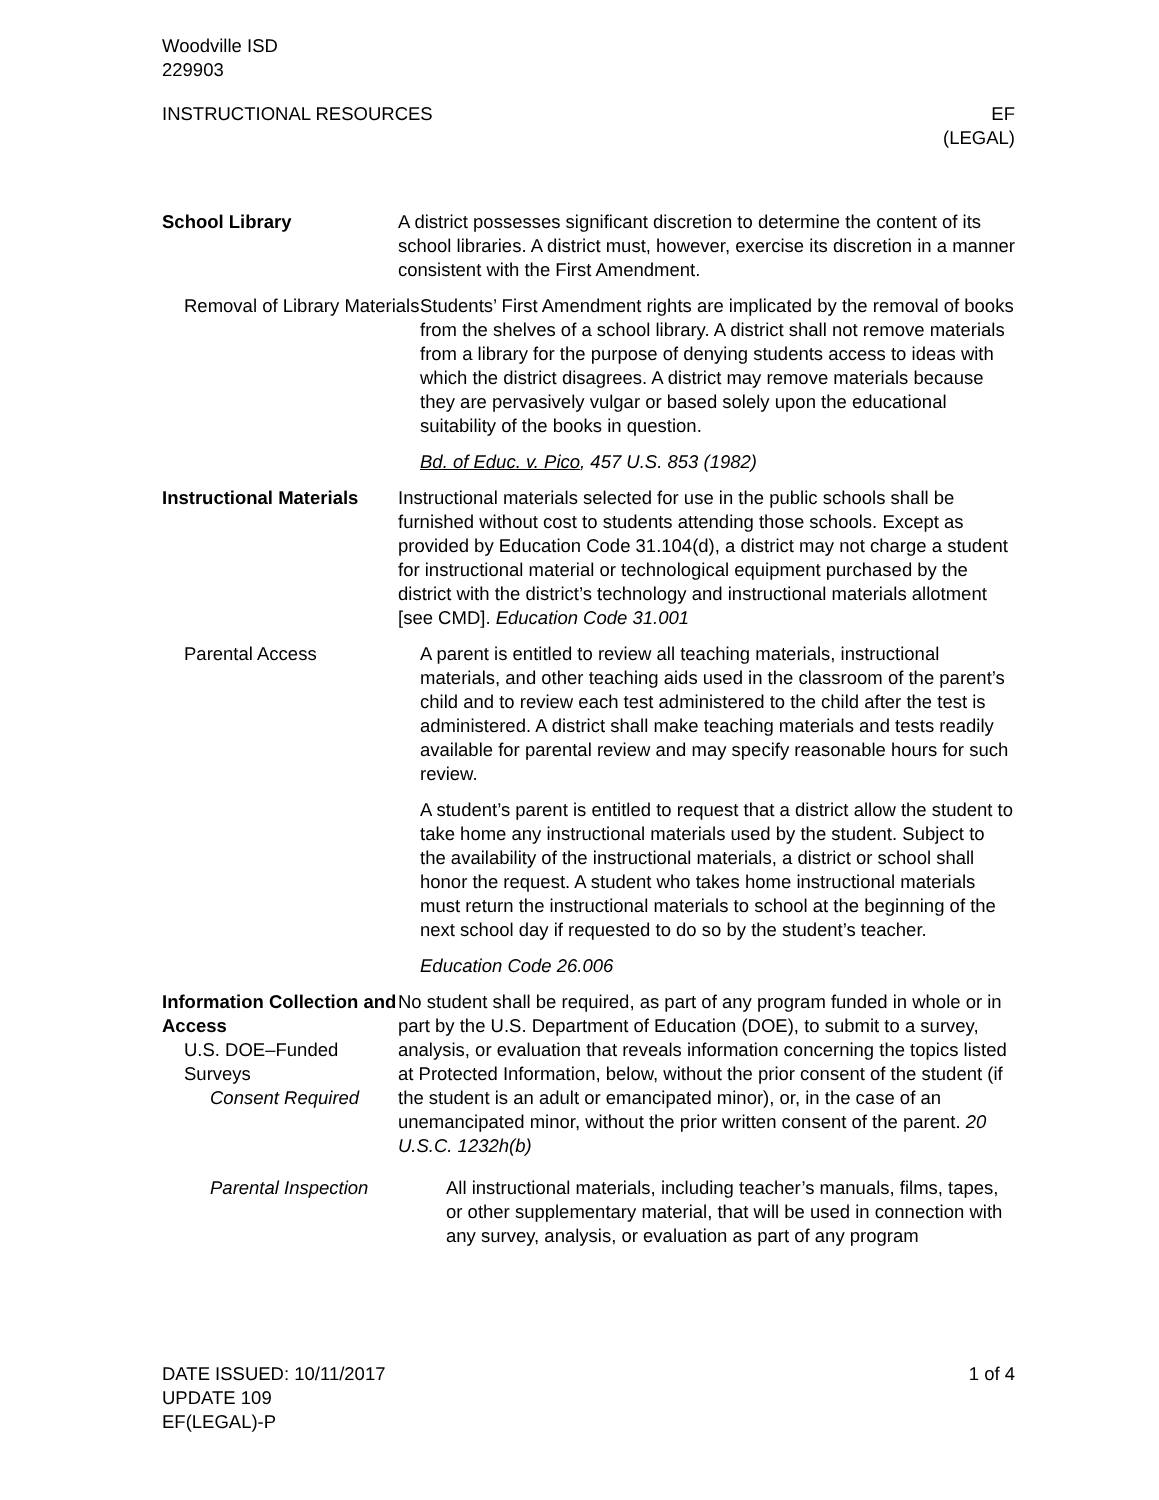Woodville ISD
229903
INSTRUCTIONAL RESOURCES EF
(LEGAL)
School Library A district possesses significant discretion to determine the content of its school libraries. A district must, however, exercise its discretion in a manner consistent with the First Amendment.
Removal of Library Materials
Students’ First Amendment rights are implicated by the removal of books from the shelves of a school library. A district shall not remove materials from a library for the purpose of denying students access to ideas with which the district disagrees. A district may remove materials because they are pervasively vulgar or based solely upon the educational suitability of the books in question.
Bd. of Educ. v. Pico, 457 U.S. 853 (1982)
Instructional Materials
Instructional materials selected for use in the public schools shall be furnished without cost to students attending those schools. Except as provided by Education Code 31.104(d), a district may not charge a student for instructional material or technological equipment purchased by the district with the district’s technology and instructional materials allotment [see CMD]. Education Code 31.001
Parental Access A parent is entitled to review all teaching materials, instructional materials, and other teaching aids used in the classroom of the parent’s child and to review each test administered to the child after the test is administered. A district shall make teaching materials and tests readily available for parental review and may specify reasonable hours for such review.
A student’s parent is entitled to request that a district allow the student to take home any instructional materials used by the student. Subject to the availability of the instructional materials, a district or school shall honor the request. A student who takes home instructional materials must return the instructional materials to school at the beginning of the next school day if requested to do so by the student’s teacher.
Education Code 26.006
Information Collection and Access
U.S. DOE–Funded Surveys
Consent Required
No student shall be required, as part of any program funded in whole or in part by the U.S. Department of Education (DOE), to submit to a survey, analysis, or evaluation that reveals information concerning the topics listed at Protected Information, below, without the prior consent of the student (if the student is an adult or emancipated minor), or, in the case of an unemancipated minor, without the prior written consent of the parent. 20 U.S.C. 1232h(b)
Parental Inspection All instructional materials, including teacher’s manuals, films, tapes, or other supplementary material, that will be used in connection with any survey, analysis, or evaluation as part of any program
DATE ISSUED: 10/11/2017
UPDATE 109
EF(LEGAL)-P
1 of 4